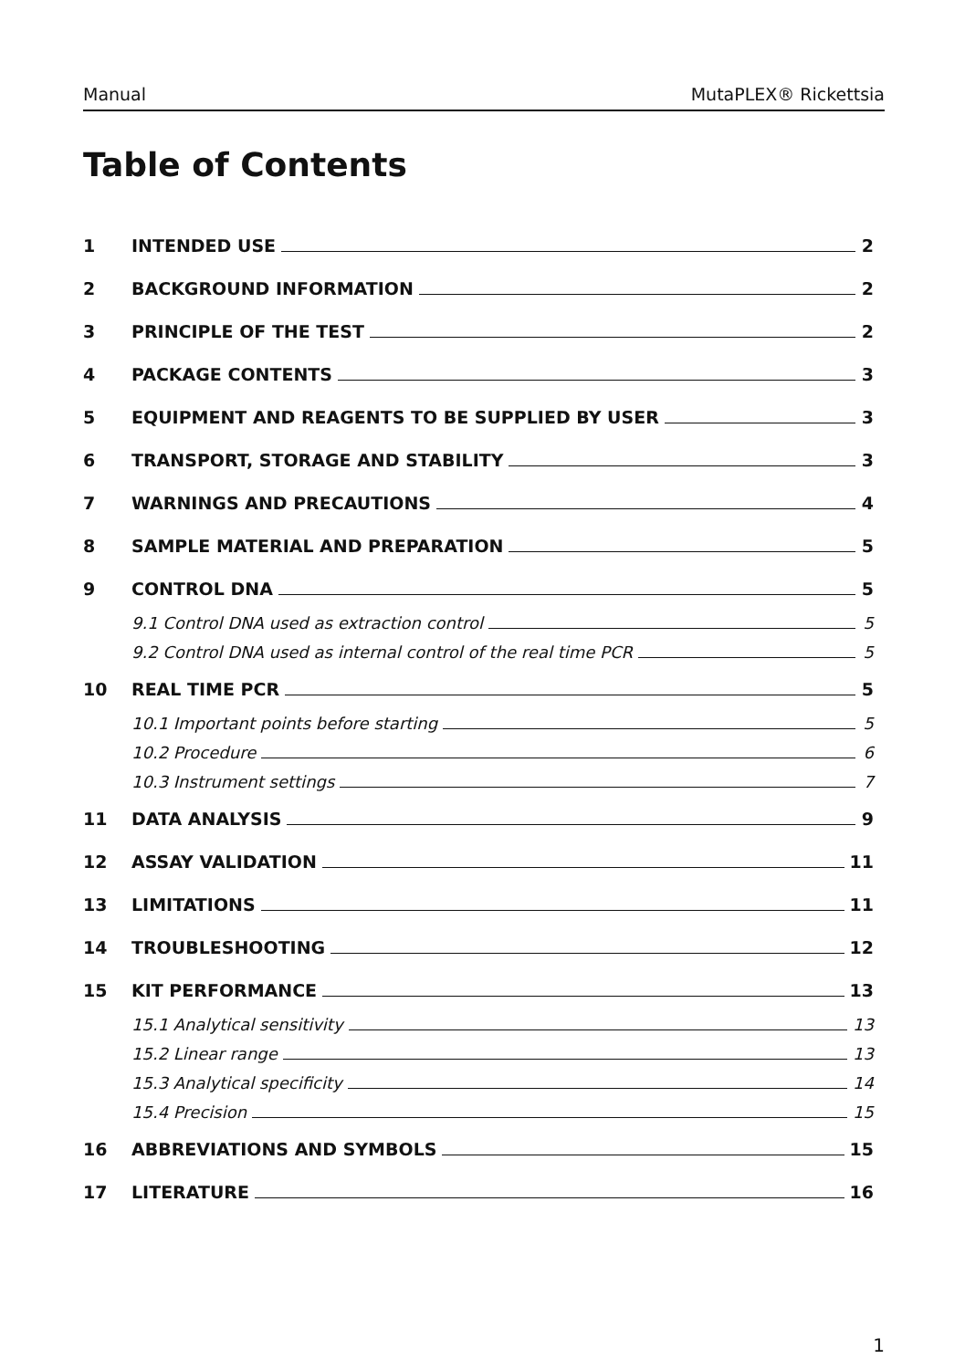Manual MutaPLEX® Rickettsia
Table of Contents
1 INTENDED USE 2
2 BACKGROUND INFORMATION 2
3 PRINCIPLE OF THE TEST 2
4 PACKAGE CONTENTS 3
5 EQUIPMENT AND REAGENTS TO BE SUPPLIED BY USER 3
6 TRANSPORT, STORAGE AND STABILITY 3
7 WARNINGS AND PRECAUTIONS 4
8 SAMPLE MATERIAL AND PREPARATION 5
9 CONTROL DNA 5
9.1 Control DNA used as extraction control 5
9.2 Control DNA used as internal control of the real time PCR 5
10 REAL TIME PCR 5
10.1 Important points before starting 5
10.2 Procedure 6
10.3 Instrument settings 7
11 DATA ANALYSIS 9
12 ASSAY VALIDATION 11
13 LIMITATIONS 11
14 TROUBLESHOOTING 12
15 KIT PERFORMANCE 13
15.1 Analytical sensitivity 13
15.2 Linear range 13
15.3 Analytical specificity 14
15.4 Precision 15
16 ABBREVIATIONS AND SYMBOLS 15
17 LITERATURE 16
1